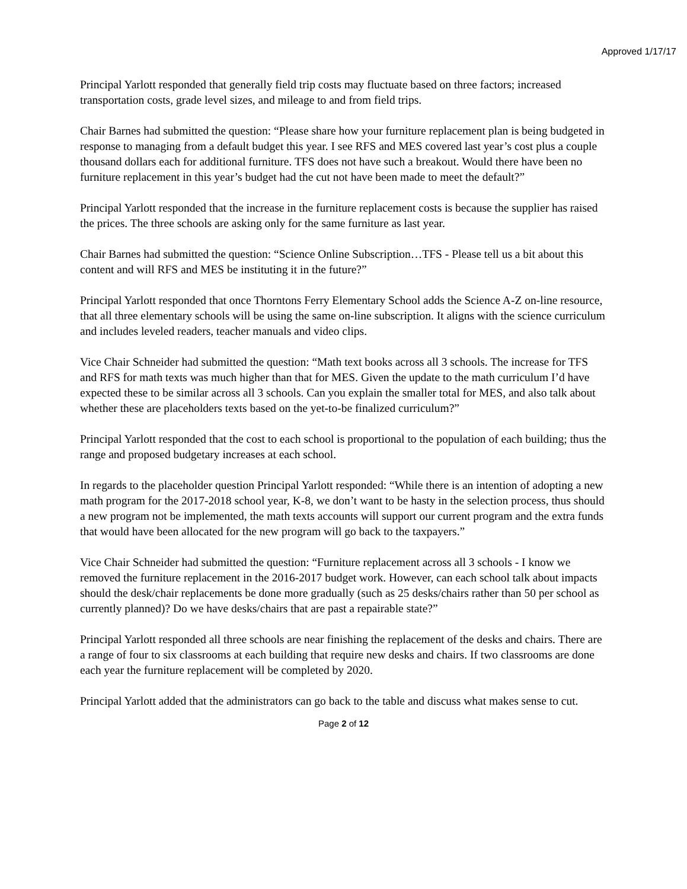Approved 1/17/17
Principal Yarlott responded that generally field trip costs may fluctuate based on three factors; increased transportation costs, grade level sizes, and mileage to and from field trips.
Chair Barnes had submitted the question: “Please share how your furniture replacement plan is being budgeted in response to managing from a default budget this year. I see RFS and MES covered last year’s cost plus a couple thousand dollars each for additional furniture. TFS does not have such a breakout. Would there have been no furniture replacement in this year’s budget had the cut not have been made to meet the default?”
Principal Yarlott responded that the increase in the furniture replacement costs is because the supplier has raised the prices. The three schools are asking only for the same furniture as last year.
Chair Barnes had submitted the question: “Science Online Subscription…TFS - Please tell us a bit about this content and will RFS and MES be instituting it in the future?”
Principal Yarlott responded that once Thorntons Ferry Elementary School adds the Science A-Z on-line resource, that all three elementary schools will be using the same on-line subscription. It aligns with the science curriculum and includes leveled readers, teacher manuals and video clips.
Vice Chair Schneider had submitted the question: “Math text books across all 3 schools. The increase for TFS and RFS for math texts was much higher than that for MES. Given the update to the math curriculum I’d have expected these to be similar across all 3 schools. Can you explain the smaller total for MES, and also talk about whether these are placeholders texts based on the yet-to-be finalized curriculum?”
Principal Yarlott responded that the cost to each school is proportional to the population of each building; thus the range and proposed budgetary increases at each school.
In regards to the placeholder question Principal Yarlott responded: “While there is an intention of adopting a new math program for the 2017-2018 school year, K-8, we don’t want to be hasty in the selection process, thus should a new program not be implemented, the math texts accounts will support our current program and the extra funds that would have been allocated for the new program will go back to the taxpayers.”
Vice Chair Schneider had submitted the question: “Furniture replacement across all 3 schools - I know we removed the furniture replacement in the 2016-2017 budget work. However, can each school talk about impacts should the desk/chair replacements be done more gradually (such as 25 desks/chairs rather than 50 per school as currently planned)? Do we have desks/chairs that are past a repairable state?”
Principal Yarlott responded all three schools are near finishing the replacement of the desks and chairs. There are a range of four to six classrooms at each building that require new desks and chairs. If two classrooms are done each year the furniture replacement will be completed by 2020.
Principal Yarlott added that the administrators can go back to the table and discuss what makes sense to cut.
Page 2 of 12